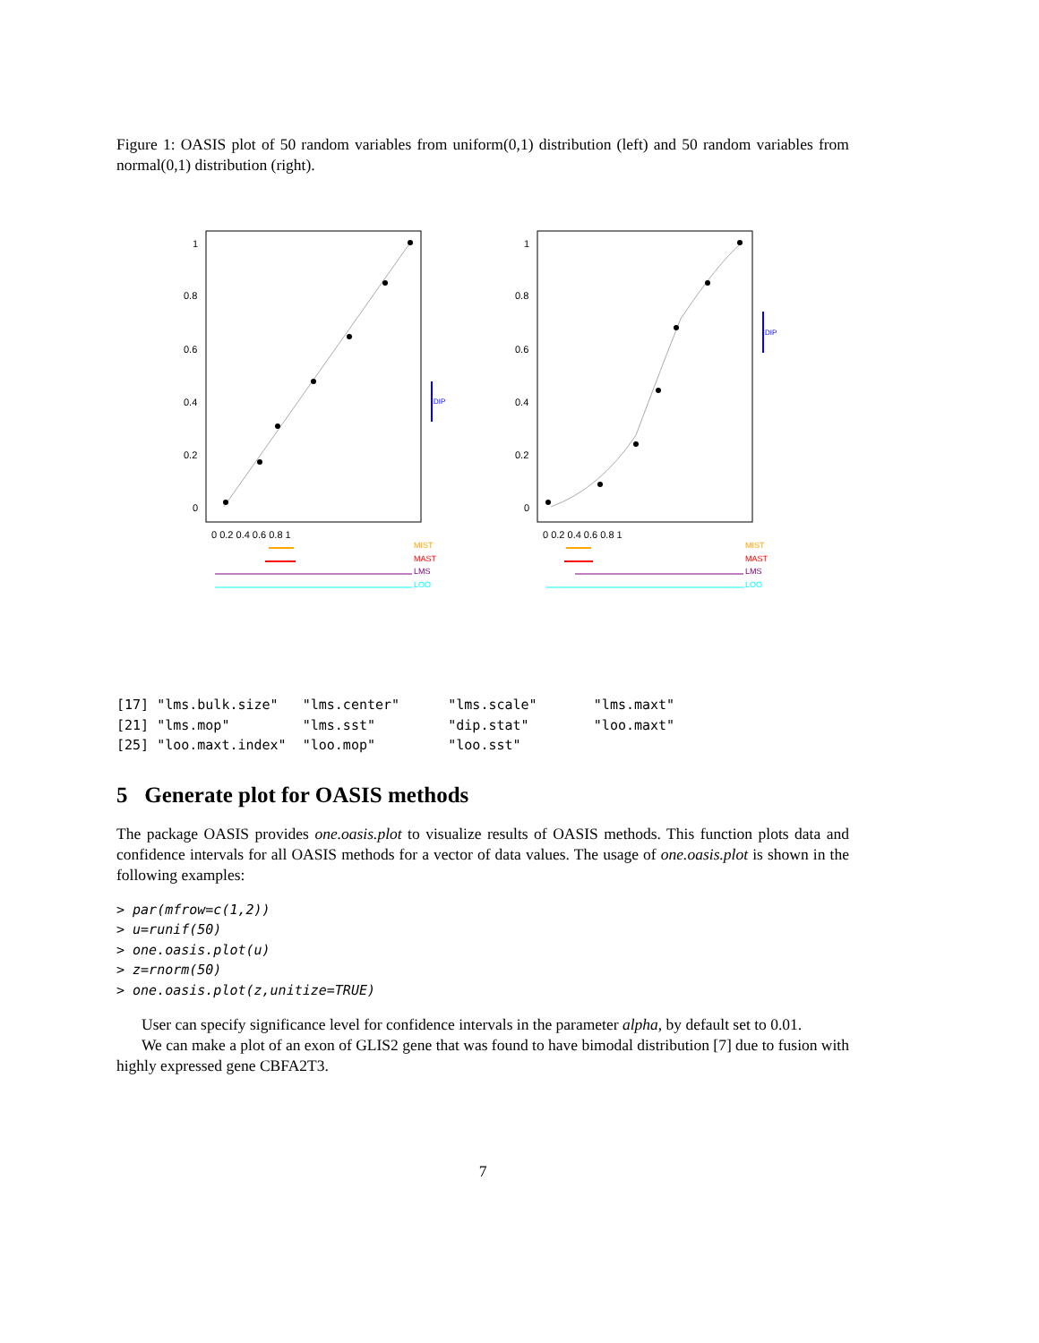Figure 1: OASIS plot of 50 random variables from uniform(0,1) distribution (left) and 50 random variables from normal(0,1) distribution (right).
1
0.8
0.6
0.4
0.2
0
0 0.2 0.4 0.6 0.8 1
MIST
MAST
LMS
LOO
DIP
1
0.8
0.6
0.4
0.2
0
0 0.2 0.4 0.6 0.8 1
MIST
MAST
LMS
LOO
DIP
[17] "lms.bulk.size"   "lms.center"      "lms.scale"       "lms.maxt"
[21] "lms.mop"         "lms.sst"         "dip.stat"        "loo.maxt"
[25] "loo.maxt.index"  "loo.mop"         "loo.sst"
5 Generate plot for OASIS methods
The package OASIS provides one.oasis.plot to visualize results of OASIS methods. This function plots data and confidence intervals for all OASIS methods for a vector of data values. The usage of one.oasis.plot is shown in the following examples:
> par(mfrow=c(1,2))
> u=runif(50)
> one.oasis.plot(u)
> z=rnorm(50)
> one.oasis.plot(z,unitize=TRUE)
User can specify significance level for confidence intervals in the parameter alpha, by default set to 0.01.
We can make a plot of an exon of GLIS2 gene that was found to have bimodal distribution [7] due to fusion with highly expressed gene CBFA2T3.
7